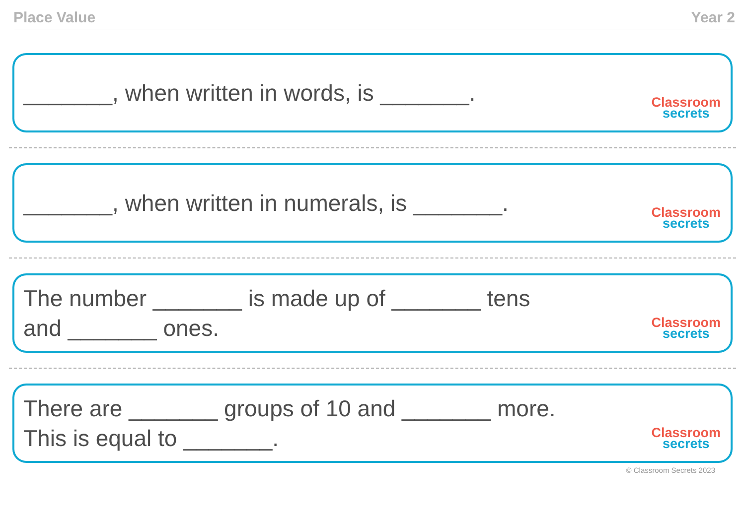Place Value Year 2
_______, when written in words, is _______.
Classroom
secrets
_______, when written in numerals, is _______.
Classroom
secrets
The number _______ is made up of _______ tens
and _______ ones.
Classroom
secrets
There are _______ groups of 10 and _______ more.
This is equal to _______.
Classroom
secrets
© Classroom Secrets 2023